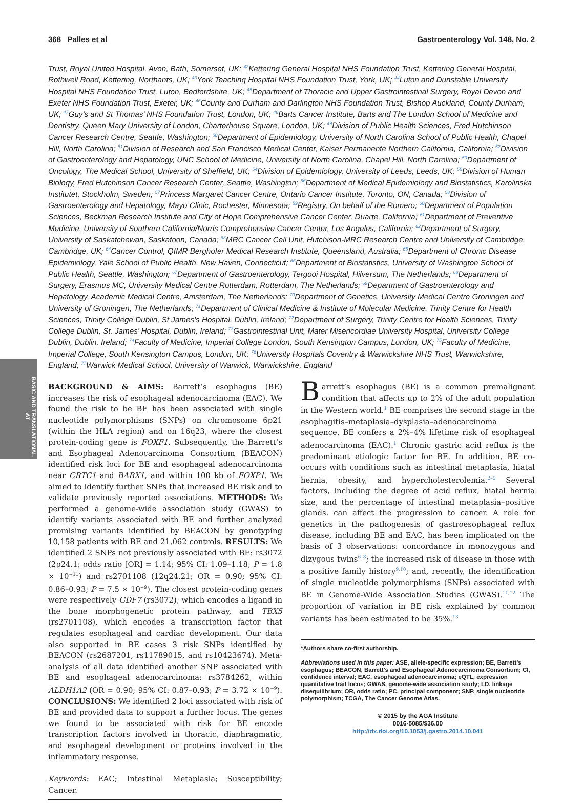368 Palles et al Gastroenterology Vol. 148, No. 2
Trust, Royal United Hospital, Avon, Bath, Somerset, UK; <sup>42</sup>Kettering General Hospital NHS Foundation Trust, Kettering General Hospital, Rothwell Road, Kettering, Northants, UK; <sup>43</sup>York Teaching Hospital NHS Foundation Trust, York, UK; <sup>44</sup>Luton and Dunstable University Hospital NHS Foundation Trust, Luton, Bedfordshire, UK; <sup>45</sup>Department of Thoracic and Upper Gastrointestinal Surgery, Royal Devon and Exeter NHS Foundation Trust, Exeter, UK; <sup>46</sup>County and Durham and Darlington NHS Foundation Trust, Bishop Auckland, County Durham, UK; <sup>47</sup>Guy’s and St Thomas’ NHS Foundation Trust, London, UK; <sup>48</sup>Barts Cancer Institute, Barts and The London School of Medicine and Dentistry, Queen Mary University of London, Charterhouse Square, London, UK; <sup>49</sup>Division of Public Health Sciences, Fred Hutchinson Cancer Research Centre, Seattle, Washington; <sup>50</sup>Department of Epidemiology, University of North Carolina School of Public Health, Chapel Hill, North Carolina; <sup>51</sup>Division of Research and San Francisco Medical Center, Kaiser Permanente Northern California, California; <sup>52</sup>Division of Gastroenterology and Hepatology, UNC School of Medicine, University of North Carolina, Chapel Hill, North Carolina; <sup>53</sup>Department of Oncology, The Medical School, University of Sheffield, UK; <sup>54</sup>Division of Epidemiology, University of Leeds, Leeds, UK; <sup>55</sup>Division of Human Biology, Fred Hutchinson Cancer Research Center, Seattle, Washington; <sup>56</sup>Department of Medical Epidemiology and Biostatistics, Karolinska Institutet, Stockholm, Sweden; <sup>57</sup>Princess Margaret Cancer Centre, Ontario Cancer Institute, Toronto, ON, Canada; <sup>58</sup>Division of Gastroenterology and Hepatology, Mayo Clinic, Rochester, Minnesota; <sup>59</sup>Registry, On behalf of the Romero; <sup>60</sup>Department of Population Sciences, Beckman Research Institute and City of Hope Comprehensive Cancer Center, Duarte, California; <sup>61</sup>Department of Preventive Medicine, University of Southern California/Norris Comprehensive Cancer Center, Los Angeles, California; <sup>62</sup>Department of Surgery, University of Saskatchewan, Saskatoon, Canada; <sup>63</sup>MRC Cancer Cell Unit, Hutchison-MRC Research Centre and University of Cambridge, Cambridge, UK; <sup>64</sup>Cancer Control, QIMR Berghofer Medical Research Institute, Queensland, Australia; <sup>65</sup>Department of Chronic Disease Epidemiology, Yale School of Public Health, New Haven, Connecticut; <sup>66</sup>Department of Biostatistics, University of Washington School of Public Health, Seattle, Washington; <sup>67</sup>Department of Gastroenterology, Tergooi Hospital, Hilversum, The Netherlands; <sup>68</sup>Department of Surgery, Erasmus MC, University Medical Centre Rotterdam, Rotterdam, The Netherlands; <sup>69</sup>Department of Gastroenterology and Hepatology, Academic Medical Centre, Amsterdam, The Netherlands; <sup>70</sup>Department of Genetics, University Medical Centre Groningen and University of Groningen, The Netherlands; <sup>71</sup>Department of Clinical Medicine & Institute of Molecular Medicine, Trinity Centre for Health Sciences, Trinity College Dublin, St James’s Hospital, Dublin, Ireland; <sup>72</sup>Department of Surgery, Trinity Centre for Health Sciences, Trinity College Dublin, St. James’ Hospital, Dublin, Ireland; <sup>73</sup>Gastrointestinal Unit, Mater Misericordiae University Hospital, University College Dublin, Dublin, Ireland; <sup>74</sup>Faculty of Medicine, Imperial College London, South Kensington Campus, London, UK; <sup>75</sup>Faculty of Medicine, Imperial College, South Kensington Campus, London, UK; <sup>76</sup>University Hospitals Coventry & Warwickshire NHS Trust, Warwickshire, England; <sup>77</sup>Warwick Medical School, University of Warwick, Warwickshire, England
BASIC AND TRANSLATIONAL AT
BACKGROUND & AIMS: Barrett’s esophagus (BE) increases the risk of esophageal adenocarcinoma (EAC). We found the risk to be BE has been associated with single nucleotide polymorphisms (SNPs) on chromosome 6p21 (within the HLA region) and on 16q23, where the closest protein-coding gene is FOXF1. Subsequently, the Barrett’s and Esophageal Adenocarcinoma Consortium (BEACON) identified risk loci for BE and esophageal adenocarcinoma near CRTC1 and BARX1, and within 100 kb of FOXP1. We aimed to identify further SNPs that increased BE risk and to validate previously reported associations. METHODS: We performed a genome-wide association study (GWAS) to identify variants associated with BE and further analyzed promising variants identified by BEACON by genotyping 10,158 patients with BE and 21,062 controls. RESULTS: We identified 2 SNPs not previously associated with BE: rs3072 (2p24.1; odds ratio [OR] = 1.14; 95% CI: 1.09–1.18; P = 1.8 × 10<sup>−11</sup>) and rs2701108 (12q24.21; OR = 0.90; 95% CI: 0.86–0.93; P = 7.5 × 10<sup>−9</sup>). The closest protein-coding genes were respectively GDF7 (rs3072), which encodes a ligand in the bone morphogenetic protein pathway, and TBX5 (rs2701108), which encodes a transcription factor that regulates esophageal and cardiac development. Our data also supported in BE cases 3 risk SNPs identified by BEACON (rs2687201, rs11789015, and rs10423674). Meta-analysis of all data identified another SNP associated with BE and esophageal adenocarcinoma: rs3784262, within ALDH1A2 (OR = 0.90; 95% CI: 0.87–0.93; P = 3.72 × 10<sup>−9</sup>). CONCLUSIONS: We identified 2 loci associated with risk of BE and provided data to support a further locus. The genes we found to be associated with risk for BE encode transcription factors involved in thoracic, diaphragmatic, and esophageal development or proteins involved in the inflammatory response.
Keywords: EAC; Intestinal Metaplasia; Susceptibility; Cancer.
Barrett’s esophagus (BE) is a common premalignant condition that affects up to 2% of the adult population in the Western world.<sup>1</sup> BE comprises the second stage in the esophagitis–metaplasia–dysplasia–adenocarcinoma sequence. BE confers a 2%–4% lifetime risk of esophageal adenocarcinoma (EAC).<sup>1</sup> Chronic gastric acid reflux is the predominant etiologic factor for BE. In addition, BE co-occurs with conditions such as intestinal metaplasia, hiatal hernia, obesity, and hypercholesterolemia.<sup>2–5</sup> Several factors, including the degree of acid reflux, hiatal hernia size, and the percentage of intestinal metaplasia–positive glands, can affect the progression to cancer. A role for genetics in the pathogenesis of gastroesophageal reflux disease, including BE and EAC, has been implicated on the basis of 3 observations: concordance in monozygous and dizygous twins<sup>6–8</sup>; the increased risk of disease in those with a positive family history<sup>9,10</sup>; and, recently, the identification of single nucleotide polymorphisms (SNPs) associated with BE in Genome-Wide Association Studies (GWAS).<sup>11,12</sup> The proportion of variation in BE risk explained by common variants has been estimated to be 35%.<sup>13</sup>
*Authors share co-first authorship.
Abbreviations used in this paper: ASE, allele-specific expression; BE, Barrett’s esophagus; BEACON, Barrett’s and Esophageal Adenocarcinoma Consortium; CI, confidence interval; EAC, esophageal adenocarcinoma; eQTL, expression quantitative trait locus; GWAS, genome-wide association study; LD, linkage disequilibrium; OR, odds ratio; PC, principal component; SNP, single nucleotide polymorphism; TCGA, The Cancer Genome Atlas.
© 2015 by the AGA Institute
0016-5085/$36.00
http://dx.doi.org/10.1053/j.gastro.2014.10.041